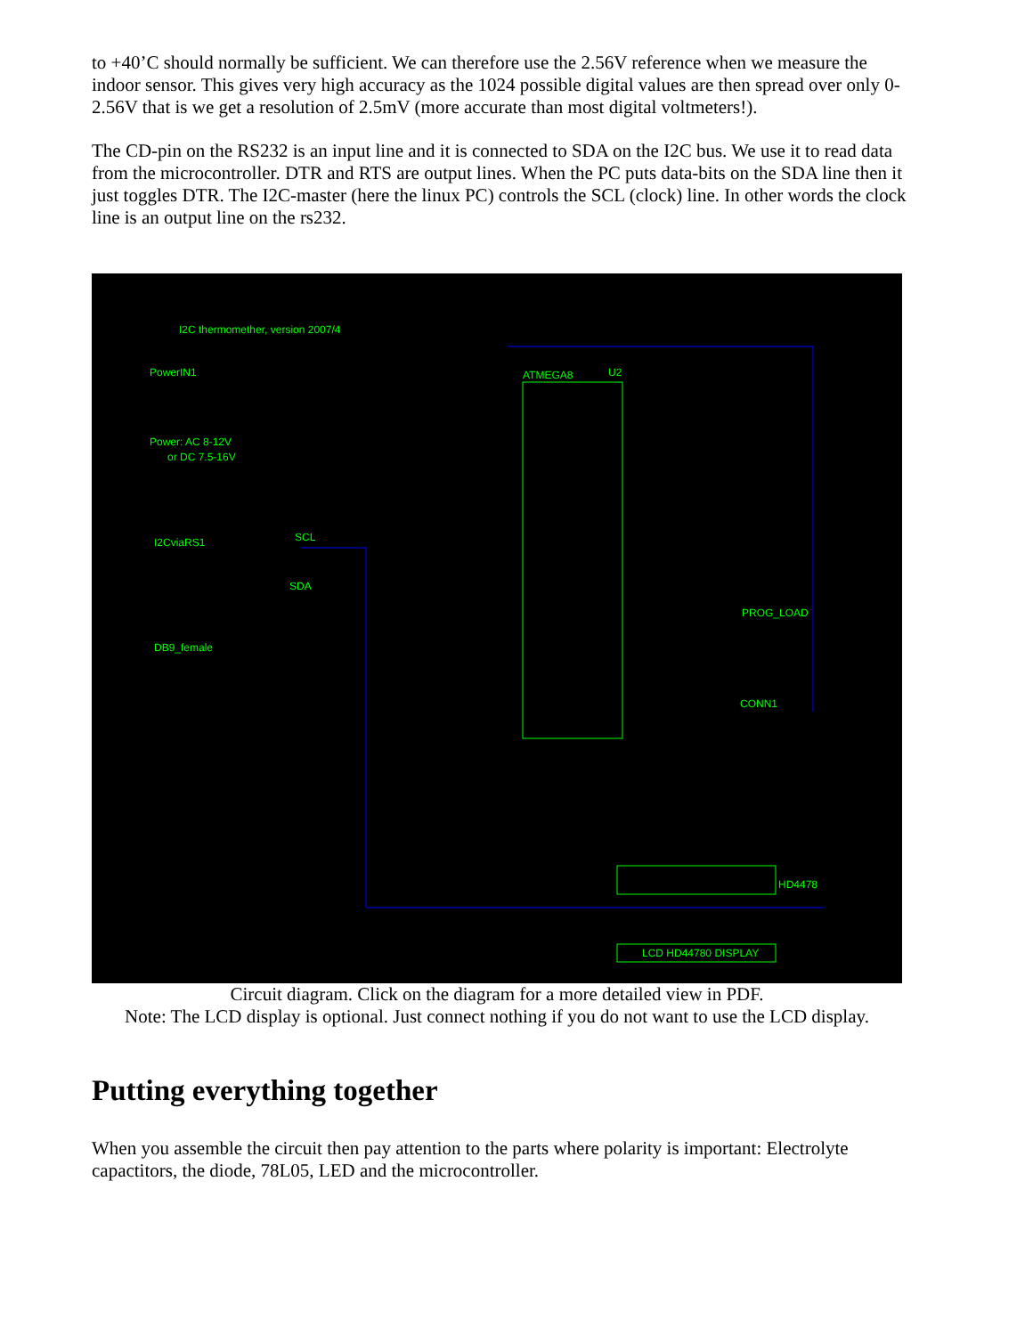to +40’C should normally be sufficient. We can therefore use the 2.56V reference when we measure the indoor sensor. This gives very high accuracy as the 1024 possible digital values are then spread over only 0-2.56V that is we get a resolution of 2.5mV (more accurate than most digital voltmeters!).
The CD-pin on the RS232 is an input line and it is connected to SDA on the I2C bus. We use it to read data from the microcontroller. DTR and RTS are output lines. When the PC puts data-bits on the SDA line then it just toggles DTR. The I2C-master (here the linux PC) controls the SCL (clock) line. In other words the clock line is an output line on the rs232.
I2C thermomether, version 2007/4
ATMEGA8
U2
PowerIN1
Power: AC 8-12V
or DC 7.5-16V
I2CviaRS1
DB9_female
SCL
SDA
PROG_LOAD
CONN1
HD4478
LCD HD44780 DISPLAY
Circuit diagram. Click on the diagram for a more detailed view in PDF.
Note: The LCD display is optional. Just connect nothing if you do not want to use the LCD display.
Putting everything together
When you assemble the circuit then pay attention to the parts where polarity is important: Electrolyte capactitors, the diode, 78L05, LED and the microcontroller.